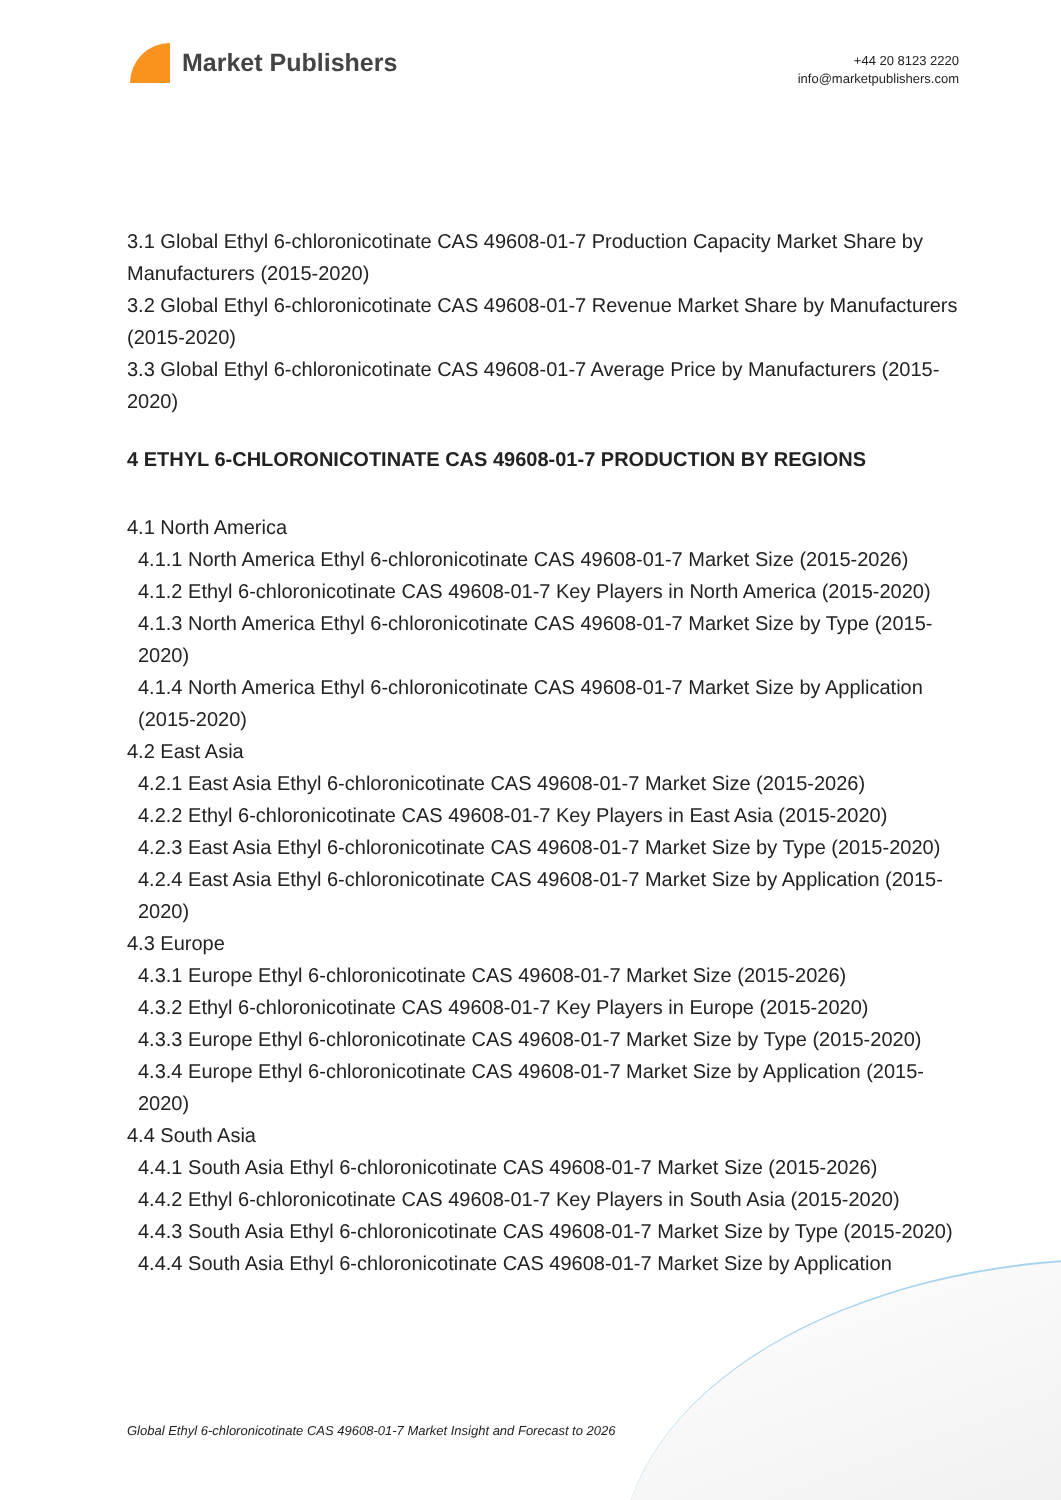Market Publishers
+44 20 8123 2220
info@marketpublishers.com
3.1 Global Ethyl 6-chloronicotinate CAS 49608-01-7 Production Capacity Market Share by Manufacturers (2015-2020)
3.2 Global Ethyl 6-chloronicotinate CAS 49608-01-7 Revenue Market Share by Manufacturers (2015-2020)
3.3 Global Ethyl 6-chloronicotinate CAS 49608-01-7 Average Price by Manufacturers (2015-2020)
4 ETHYL 6-CHLORONICOTINATE CAS 49608-01-7 PRODUCTION BY REGIONS
4.1 North America
4.1.1 North America Ethyl 6-chloronicotinate CAS 49608-01-7 Market Size (2015-2026)
4.1.2 Ethyl 6-chloronicotinate CAS 49608-01-7 Key Players in North America (2015-2020)
4.1.3 North America Ethyl 6-chloronicotinate CAS 49608-01-7 Market Size by Type (2015-2020)
4.1.4 North America Ethyl 6-chloronicotinate CAS 49608-01-7 Market Size by Application (2015-2020)
4.2 East Asia
4.2.1 East Asia Ethyl 6-chloronicotinate CAS 49608-01-7 Market Size (2015-2026)
4.2.2 Ethyl 6-chloronicotinate CAS 49608-01-7 Key Players in East Asia (2015-2020)
4.2.3 East Asia Ethyl 6-chloronicotinate CAS 49608-01-7 Market Size by Type (2015-2020)
4.2.4 East Asia Ethyl 6-chloronicotinate CAS 49608-01-7 Market Size by Application (2015-2020)
4.3 Europe
4.3.1 Europe Ethyl 6-chloronicotinate CAS 49608-01-7 Market Size (2015-2026)
4.3.2 Ethyl 6-chloronicotinate CAS 49608-01-7 Key Players in Europe (2015-2020)
4.3.3 Europe Ethyl 6-chloronicotinate CAS 49608-01-7 Market Size by Type (2015-2020)
4.3.4 Europe Ethyl 6-chloronicotinate CAS 49608-01-7 Market Size by Application (2015-2020)
4.4 South Asia
4.4.1 South Asia Ethyl 6-chloronicotinate CAS 49608-01-7 Market Size (2015-2026)
4.4.2 Ethyl 6-chloronicotinate CAS 49608-01-7 Key Players in South Asia (2015-2020)
4.4.3 South Asia Ethyl 6-chloronicotinate CAS 49608-01-7 Market Size by Type (2015-2020)
4.4.4 South Asia Ethyl 6-chloronicotinate CAS 49608-01-7 Market Size by Application
Global Ethyl 6-chloronicotinate CAS 49608-01-7 Market Insight and Forecast to 2026